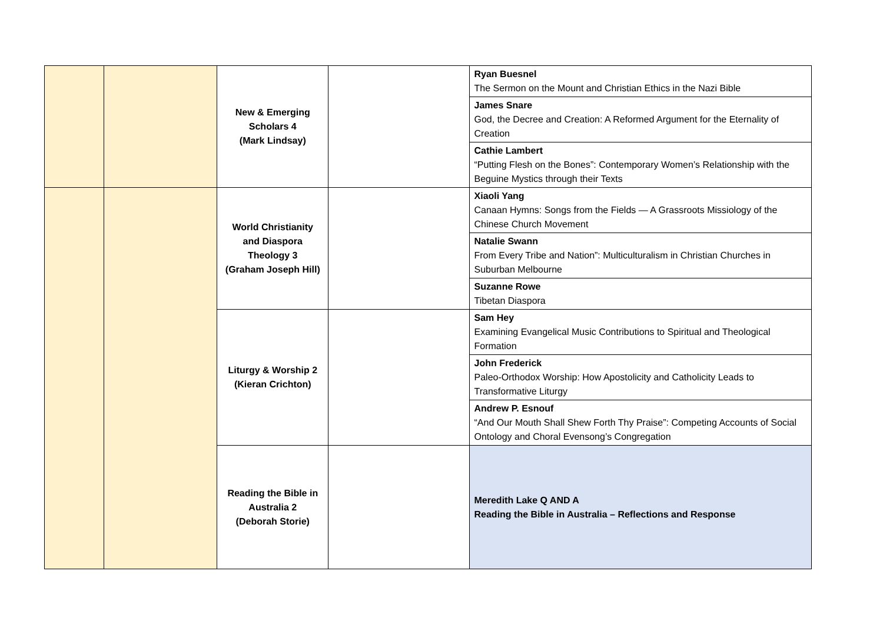| | | New & Emerging Scholars 4 (Mark Lindsay) | | Ryan Buesnel The Sermon on the Mount and Christian Ethics in the Nazi Bible |
| | | | | James Snare God, the Decree and Creation: A Reformed Argument for the Eternality of Creation |
| | | | | Cathie Lambert “Putting Flesh on the Bones”: Contemporary Women’s Relationship with the Beguine Mystics through their Texts |
| | | World Christianity and Diaspora Theology 3 (Graham Joseph Hill) | | Xiaoli Yang Canaan Hymns: Songs from the Fields — A Grassroots Missiology of the Chinese Church Movement |
| | | | | Natalie Swann From Every Tribe and Nation”: Multiculturalism in Christian Churches in Suburban Melbourne |
| | | | | Suzanne Rowe Tibetan Diaspora |
| | | Liturgy & Worship 2 (Kieran Crichton) | | Sam Hey Examining Evangelical Music Contributions to Spiritual and Theological Formation |
| | | | | John Frederick Paleo-Orthodox Worship: How Apostolicity and Catholicity Leads to Transformative Liturgy |
| | | | | Andrew P. Esnouf “And Our Mouth Shall Shew Forth Thy Praise”: Competing Accounts of Social Ontology and Choral Evensong’s Congregation |
| | | Reading the Bible in Australia 2 (Deborah Storie) | | Meredith Lake Q AND A Reading the Bible in Australia – Reflections and Response |